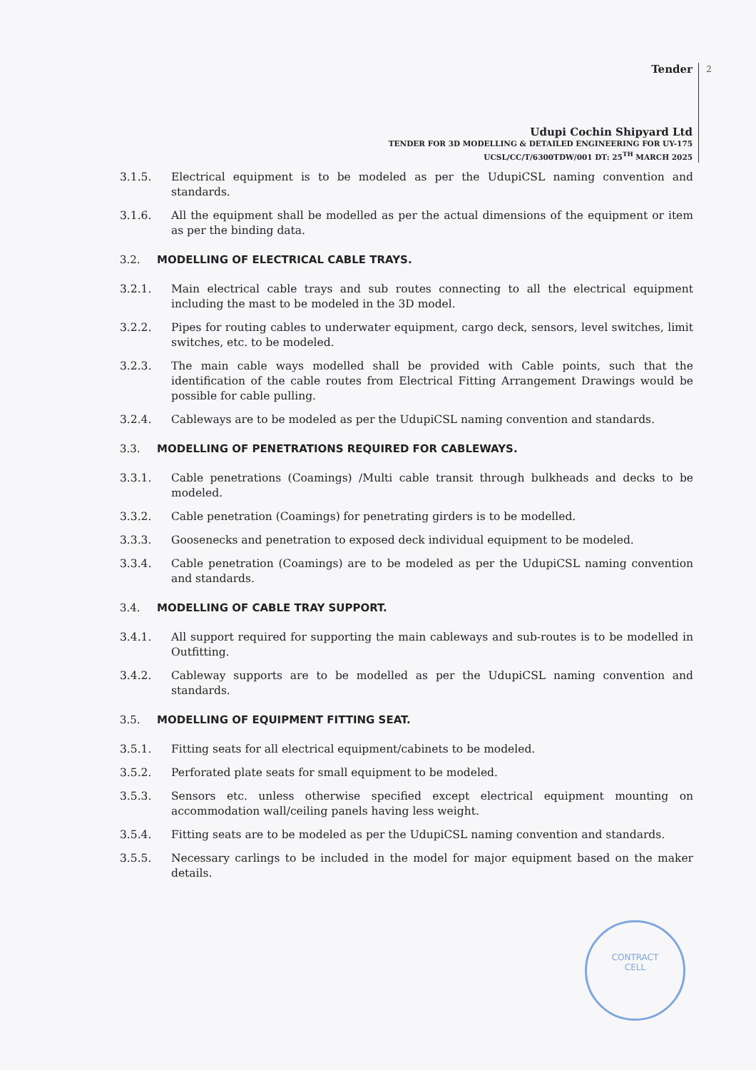Tender
Udupi Cochin Shipyard Ltd
TENDER FOR 3D MODELLING & DETAILED ENGINEERING FOR UY-175
UCSL/CC/T/6300TDW/001 DT: 25<sup>TH</sup> MARCH 2025
2
3.1.5. Electrical equipment is to be modeled as per the UdupiCSL naming convention and standards.
3.1.6. All the equipment shall be modelled as per the actual dimensions of the equipment or item as per the binding data.
3.2. MODELLING OF ELECTRICAL CABLE TRAYS.
3.2.1. Main electrical cable trays and sub routes connecting to all the electrical equipment including the mast to be modeled in the 3D model.
3.2.2. Pipes for routing cables to underwater equipment, cargo deck, sensors, level switches, limit switches, etc. to be modeled.
3.2.3. The main cable ways modelled shall be provided with Cable points, such that the identification of the cable routes from Electrical Fitting Arrangement Drawings would be possible for cable pulling.
3.2.4. Cableways are to be modeled as per the UdupiCSL naming convention and standards.
3.3. MODELLING OF PENETRATIONS REQUIRED FOR CABLEWAYS.
3.3.1. Cable penetrations (Coamings) /Multi cable transit through bulkheads and decks to be modeled.
3.3.2. Cable penetration (Coamings) for penetrating girders is to be modelled.
3.3.3. Goosenecks and penetration to exposed deck individual equipment to be modeled.
3.3.4. Cable penetration (Coamings) are to be modeled as per the UdupiCSL naming convention and standards.
3.4. MODELLING OF CABLE TRAY SUPPORT.
3.4.1. All support required for supporting the main cableways and sub-routes is to be modelled in Outfitting.
3.4.2. Cableway supports are to be modelled as per the UdupiCSL naming convention and standards.
3.5. MODELLING OF EQUIPMENT FITTING SEAT.
3.5.1. Fitting seats for all electrical equipment/cabinets to be modeled.
3.5.2. Perforated plate seats for small equipment to be modeled.
3.5.3. Sensors etc. unless otherwise specified except electrical equipment mounting on accommodation wall/ceiling panels having less weight.
3.5.4. Fitting seats are to be modeled as per the UdupiCSL naming convention and standards.
3.5.5. Necessary carlings to be included in the model for major equipment based on the maker details.
CONTRACT
CELL